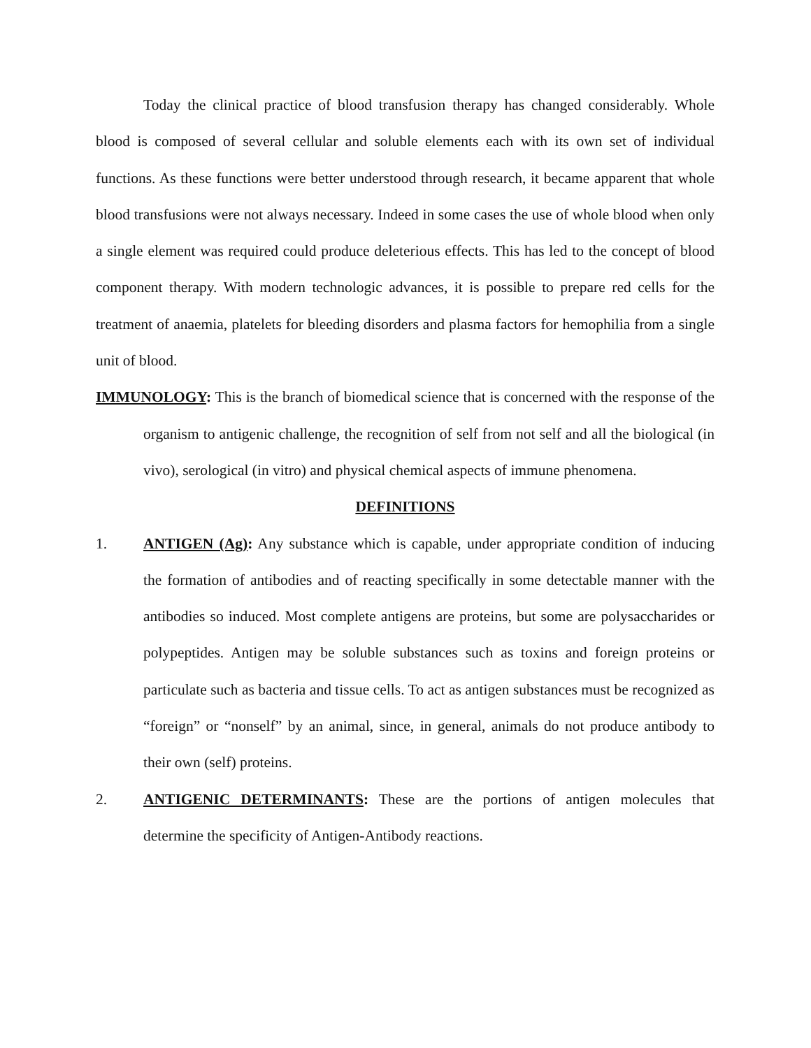Today the clinical practice of blood transfusion therapy has changed considerably. Whole blood is composed of several cellular and soluble elements each with its own set of individual functions. As these functions were better understood through research, it became apparent that whole blood transfusions were not always necessary. Indeed in some cases the use of whole blood when only a single element was required could produce deleterious effects. This has led to the concept of blood component therapy. With modern technologic advances, it is possible to prepare red cells for the treatment of anaemia, platelets for bleeding disorders and plasma factors for hemophilia from a single unit of blood.
IMMUNOLOGY: This is the branch of biomedical science that is concerned with the response of the organism to antigenic challenge, the recognition of self from not self and all the biological (in vivo), serological (in vitro) and physical chemical aspects of immune phenomena.
DEFINITIONS
1. ANTIGEN (Ag): Any substance which is capable, under appropriate condition of inducing the formation of antibodies and of reacting specifically in some detectable manner with the antibodies so induced. Most complete antigens are proteins, but some are polysaccharides or polypeptides. Antigen may be soluble substances such as toxins and foreign proteins or particulate such as bacteria and tissue cells. To act as antigen substances must be recognized as “foreign” or “nonself” by an animal, since, in general, animals do not produce antibody to their own (self) proteins.
2. ANTIGENIC DETERMINANTS: These are the portions of antigen molecules that determine the specificity of Antigen-Antibody reactions.